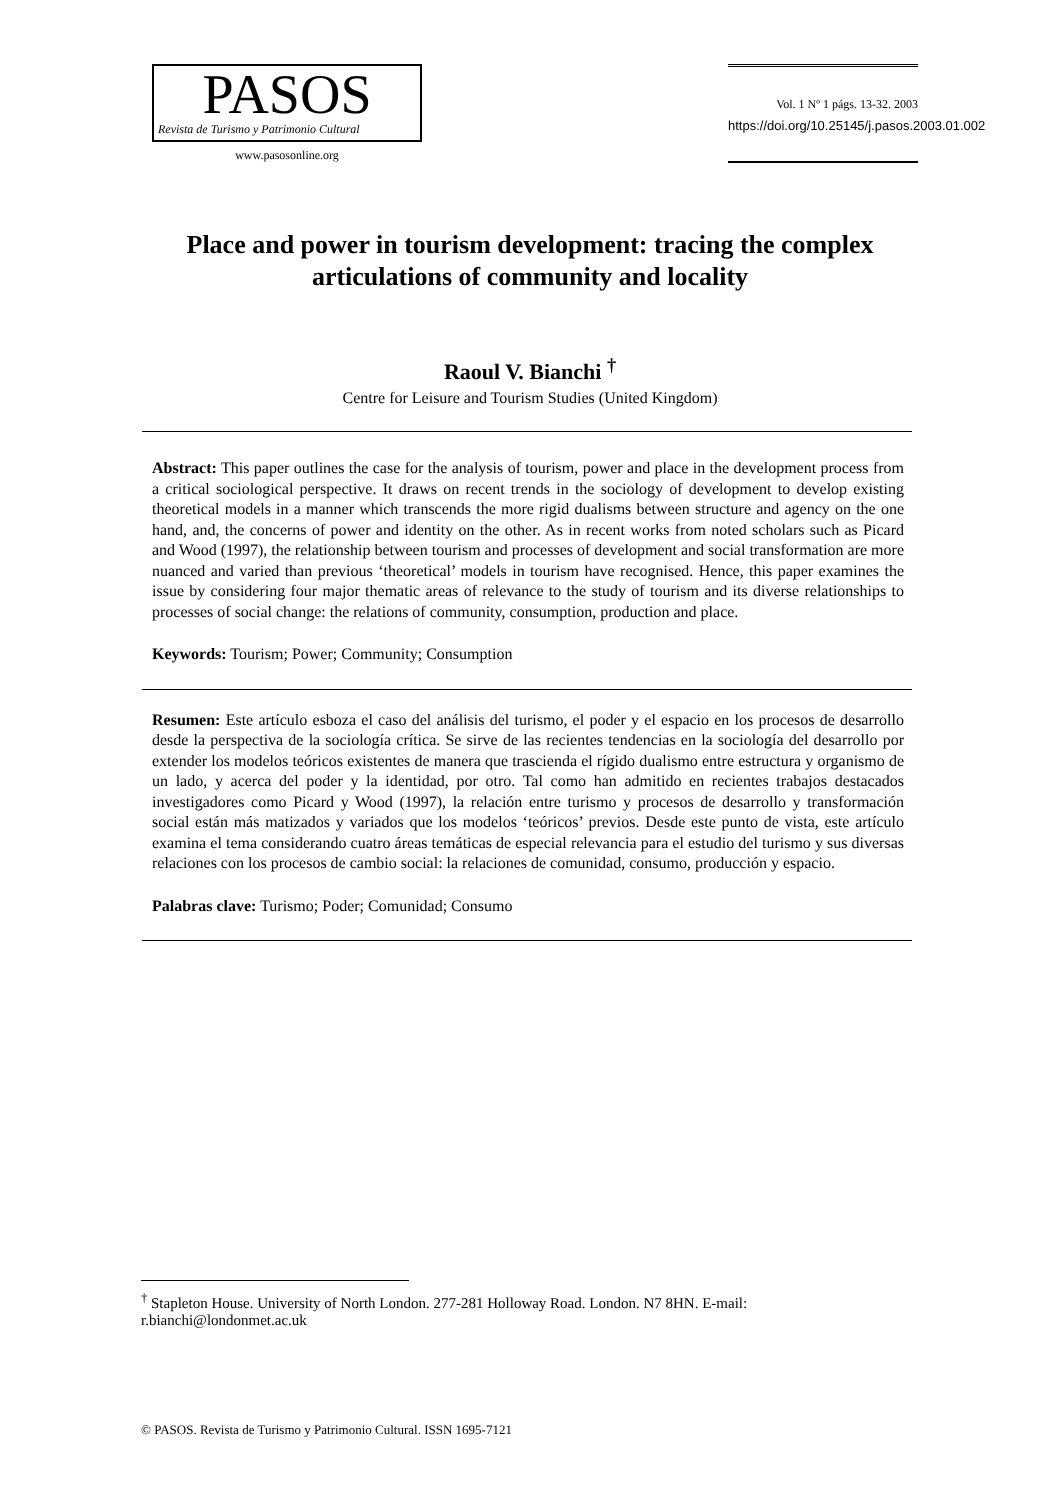PASOS
Revista de Turismo y Patrimonio Cultural
www.pasosonline.org
Vol. 1 Nº 1 págs. 13-32. 2003
https://doi.org/10.25145/j.pasos.2003.01.002
Place and power in tourism development: tracing the complex articulations of community and locality
Raoul V. Bianchi <sup>†</sup>
Centre for Leisure and Tourism Studies (United Kingdom)
Abstract: This paper outlines the case for the analysis of tourism, power and place in the development process from a critical sociological perspective. It draws on recent trends in the sociology of development to develop existing theoretical models in a manner which transcends the more rigid dualisms between structure and agency on the one hand, and, the concerns of power and identity on the other. As in recent works from noted scholars such as Picard and Wood (1997), the relationship between tourism and processes of development and social transformation are more nuanced and varied than previous ‘theoretical’ models in tourism have recognised. Hence, this paper examines the issue by considering four major thematic areas of relevance to the study of tourism and its diverse relationships to processes of social change: the relations of community, consumption, production and place.
Keywords: Tourism; Power; Community; Consumption
Resumen: Este artículo esboza el caso del análisis del turismo, el poder y el espacio en los procesos de desarrollo desde la perspectiva de la sociología crítica. Se sirve de las recientes tendencias en la sociología del desarrollo por extender los modelos teóricos existentes de manera que trascienda el rígido dualismo entre estructura y organismo de un lado, y acerca del poder y la identidad, por otro. Tal como han admitido en recientes trabajos destacados investigadores como Picard y Wood (1997), la relación entre turismo y procesos de desarrollo y transformación social están más matizados y variados que los modelos ‘teóricos’ previos. Desde este punto de vista, este artículo examina el tema considerando cuatro áreas temáticas de especial relevancia para el estudio del turismo y sus diversas relaciones con los procesos de cambio social: la relaciones de comunidad, consumo, producción y espacio.
Palabras clave: Turismo; Poder; Comunidad; Consumo
<sup>†</sup> Stapleton House. University of North London. 277-281 Holloway Road. London. N7 8HN. E-mail: r.bianchi@londonmet.ac.uk
© PASOS. Revista de Turismo y Patrimonio Cultural. ISSN 1695-7121